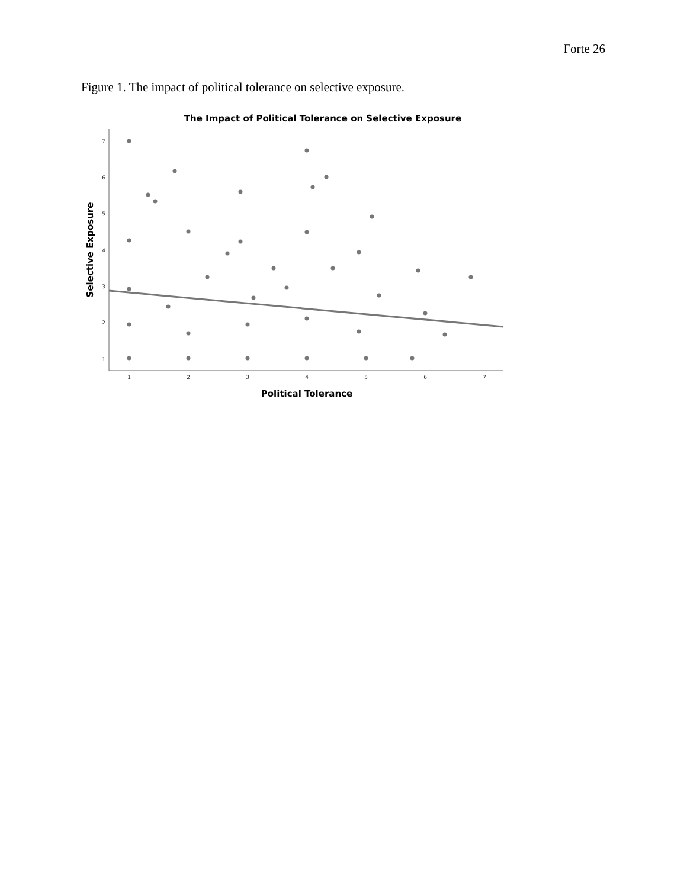Forte 26
Figure 1. The impact of political tolerance on selective exposure.
The Impact of Political Tolerance on Selective Exposure
1
2
3
4
5
6
7
1
2
3
4
5
6
7
Political Tolerance
Selective Exposure